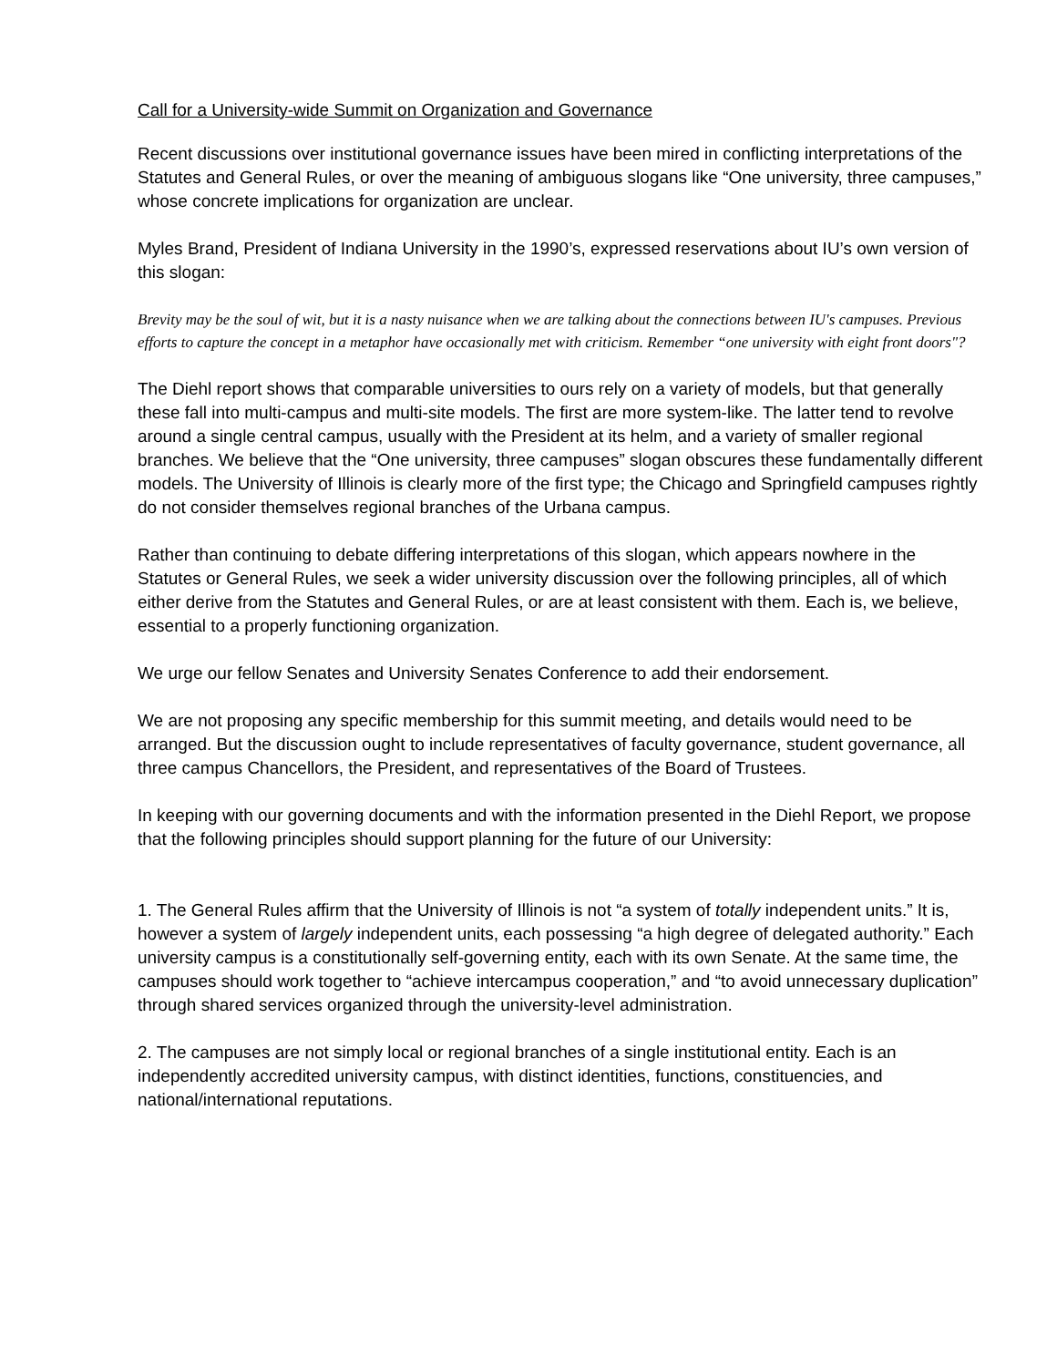Call for a University-wide Summit on Organization and Governance
Recent discussions over institutional governance issues have been mired in conflicting interpretations of the Statutes and General Rules, or over the meaning of ambiguous slogans like “One university, three campuses,” whose concrete implications for organization are unclear.
Myles Brand, President of Indiana University in the 1990’s, expressed reservations about IU’s own version of this slogan:
Brevity may be the soul of wit, but it is a nasty nuisance when we are talking about the connections between IU's campuses. Previous efforts to capture the concept in a metaphor have occasionally met with criticism. Remember “one university with eight front doors"?
The Diehl report shows that comparable universities to ours rely on a variety of models, but that generally these fall into multi-campus and multi-site models. The first are more system-like. The latter tend to revolve around a single central campus, usually with the President at its helm, and a variety of smaller regional branches. We believe that the “One university, three campuses” slogan obscures these fundamentally different models. The University of Illinois is clearly more of the first type; the Chicago and Springfield campuses rightly do not consider themselves regional branches of the Urbana campus.
Rather than continuing to debate differing interpretations of this slogan, which appears nowhere in the Statutes or General Rules, we seek a wider university discussion over the following principles, all of which either derive from the Statutes and General Rules, or are at least consistent with them. Each is, we believe, essential to a properly functioning organization.
We urge our fellow Senates and University Senates Conference to add their endorsement.
We are not proposing any specific membership for this summit meeting, and details would need to be arranged. But the discussion ought to include representatives of faculty governance, student governance, all three campus Chancellors, the President, and representatives of the Board of Trustees.
In keeping with our governing documents and with the information presented in the Diehl Report, we propose that the following principles should support planning for the future of our University:
1. The General Rules affirm that the University of Illinois is not “a system of totally independent units.” It is, however a system of largely independent units, each possessing “a high degree of delegated authority.” Each university campus is a constitutionally self-governing entity, each with its own Senate. At the same time, the campuses should work together to “achieve intercampus cooperation,” and “to avoid unnecessary duplication” through shared services organized through the university-level administration.
2. The campuses are not simply local or regional branches of a single institutional entity. Each is an independently accredited university campus, with distinct identities, functions, constituencies, and national/international reputations.